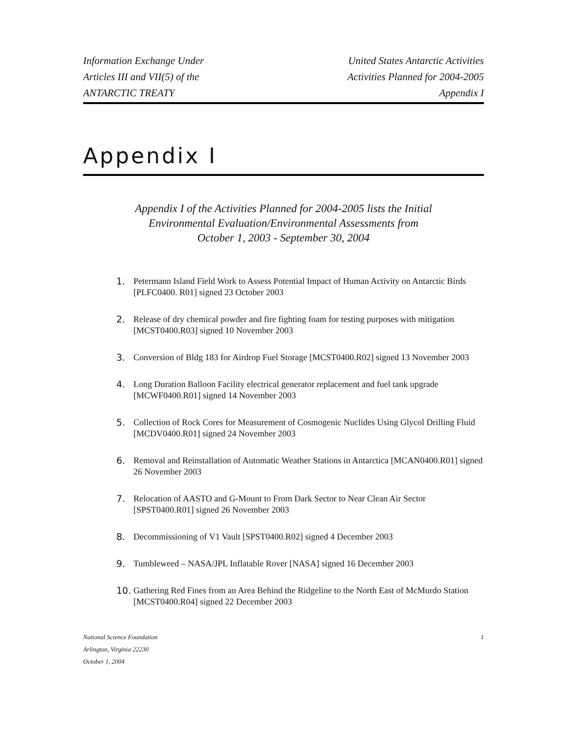Information Exchange Under
Articles III and VII(5) of the
ANTARCTIC TREATY
United States Antarctic Activities
Activities Planned for 2004-2005
Appendix I
Appendix I
Appendix I of the Activities Planned for 2004-2005 lists the Initial
Environmental Evaluation/Environmental Assessments from
October 1, 2003 - September 30, 2004
1. Petermann Island Field Work to Assess Potential Impact of Human Activity on Antarctic Birds [PLFC0400. R01] signed 23 October 2003
2. Release of dry chemical powder and fire fighting foam for testing purposes with mitigation [MCST0400.R03] signed 10 November 2003
3. Conversion of Bldg 183 for Airdrop Fuel Storage [MCST0400.R02] signed 13 November 2003
4. Long Duration Balloon Facility electrical generator replacement and fuel tank upgrade [MCWF0400.R01] signed 14 November 2003
5. Collection of Rock Cores for Measurement of Cosmogenic Nuclides Using Glycol Drilling Fluid [MCDV0400.R01] signed 24 November 2003
6. Removal and Reinstallation of Automatic Weather Stations in Antarctica [MCAN0400.R01] signed 26 November 2003
7. Relocation of AASTO and G-Mount to From Dark Sector to Near Clean Air Sector [SPST0400.R01] signed 26 November 2003
8. Decommissioning of V1 Vault [SPST0400.R02] signed 4 December 2003
9. Tumbleweed – NASA/JPL Inflatable Rover [NASA] signed 16 December 2003
10. Gathering Red Fines from an Area Behind the Ridgeline to the North East of McMurdo Station [MCST0400.R04] signed 22 December 2003
National Science Foundation
Arlington, Virginia 22230
October 1, 2004
1